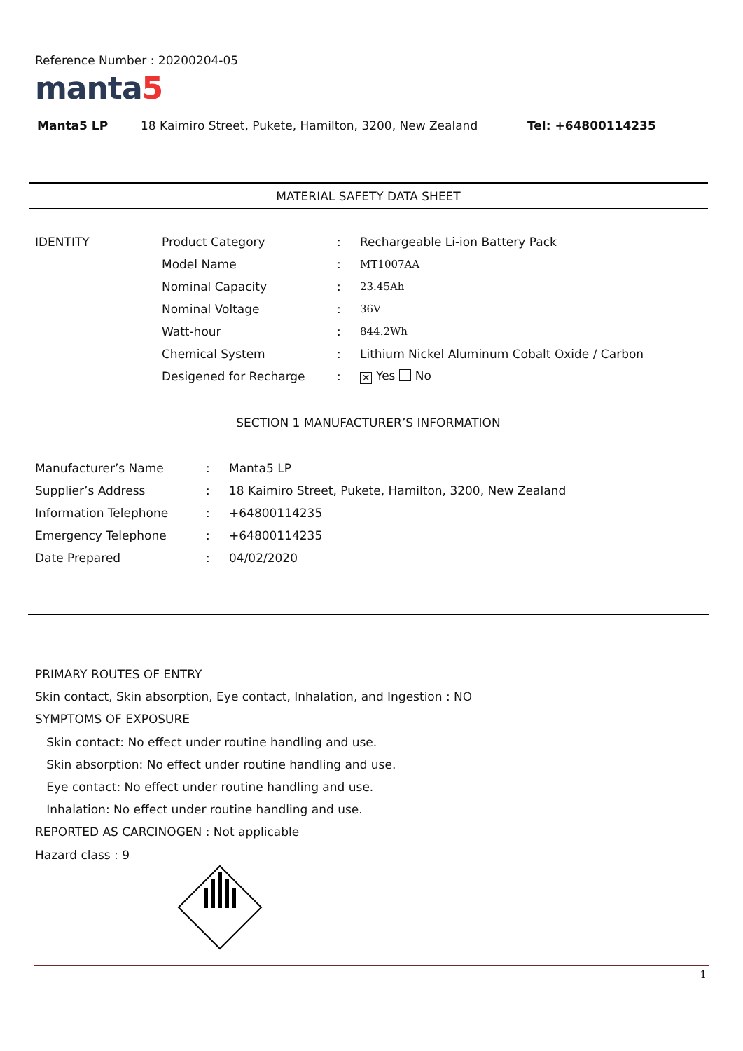Reference Number : 20200204-05
manta5
Manta5 LP 18 Kaimiro Street, Pukete, Hamilton, 3200, New Zealand Tel: +64800114235
MATERIAL SAFETY DATA SHEET
| IDENTITY | Product Category | : | Rechargeable Li-ion Battery Pack |
| | Model Name | : | MT1007AA |
| | Nominal Capacity | : | 23.45Ah |
| | Nominal Voltage | : | 36V |
| | Watt-hour | : | 844.2Wh |
| | Chemical System | : | Lithium Nickel Aluminum Cobalt Oxide / Carbon |
| | Desigened for Recharge | : | ✕ Yes No |
SECTION 1 MANUFACTURER’S INFORMATION
| Manufacturer’s Name | : | Manta5 LP |
| Supplier’s Address | : | 18 Kaimiro Street, Pukete, Hamilton, 3200, New Zealand |
| Information Telephone | : | +64800114235 |
| Emergency Telephone | : | +64800114235 |
| Date Prepared | : | 04/02/2020 |
PRIMARY ROUTES OF ENTRY
Skin contact, Skin absorption, Eye contact, Inhalation, and Ingestion : NO
SYMPTOMS OF EXPOSURE
Skin contact: No effect under routine handling and use.
Skin absorption: No effect under routine handling and use.
Eye contact: No effect under routine handling and use.
Inhalation: No effect under routine handling and use.
REPORTED AS CARCINOGEN : Not applicable
Hazard class : 9
1